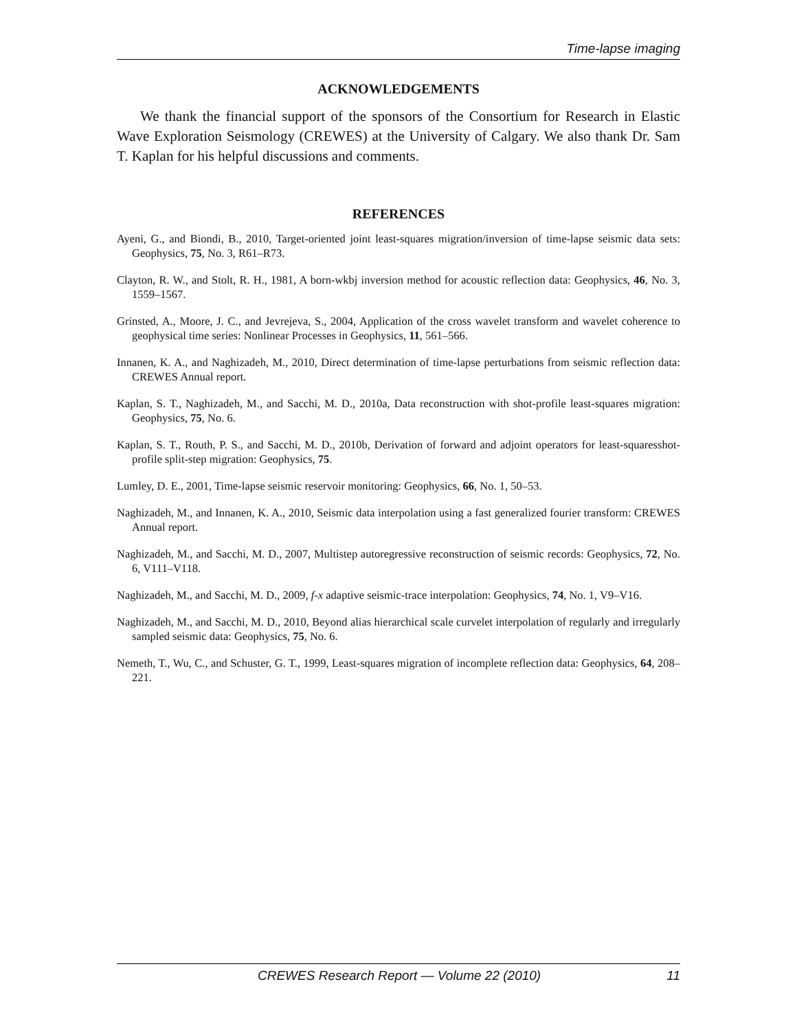Time-lapse imaging
ACKNOWLEDGEMENTS
We thank the financial support of the sponsors of the Consortium for Research in Elastic Wave Exploration Seismology (CREWES) at the University of Calgary. We also thank Dr. Sam T. Kaplan for his helpful discussions and comments.
REFERENCES
Ayeni, G., and Biondi, B., 2010, Target-oriented joint least-squares migration/inversion of time-lapse seismic data sets: Geophysics, 75, No. 3, R61–R73.
Clayton, R. W., and Stolt, R. H., 1981, A born-wkbj inversion method for acoustic reflection data: Geophysics, 46, No. 3, 1559–1567.
Grinsted, A., Moore, J. C., and Jevrejeva, S., 2004, Application of the cross wavelet transform and wavelet coherence to geophysical time series: Nonlinear Processes in Geophysics, 11, 561–566.
Innanen, K. A., and Naghizadeh, M., 2010, Direct determination of time-lapse perturbations from seismic reflection data: CREWES Annual report.
Kaplan, S. T., Naghizadeh, M., and Sacchi, M. D., 2010a, Data reconstruction with shot-profile least-squares migration: Geophysics, 75, No. 6.
Kaplan, S. T., Routh, P. S., and Sacchi, M. D., 2010b, Derivation of forward and adjoint operators for least-squaresshot-profile split-step migration: Geophysics, 75.
Lumley, D. E., 2001, Time-lapse seismic reservoir monitoring: Geophysics, 66, No. 1, 50–53.
Naghizadeh, M., and Innanen, K. A., 2010, Seismic data interpolation using a fast generalized fourier transform: CREWES Annual report.
Naghizadeh, M., and Sacchi, M. D., 2007, Multistep autoregressive reconstruction of seismic records: Geophysics, 72, No. 6, V111–V118.
Naghizadeh, M., and Sacchi, M. D., 2009, f-x adaptive seismic-trace interpolation: Geophysics, 74, No. 1, V9–V16.
Naghizadeh, M., and Sacchi, M. D., 2010, Beyond alias hierarchical scale curvelet interpolation of regularly and irregularly sampled seismic data: Geophysics, 75, No. 6.
Nemeth, T., Wu, C., and Schuster, G. T., 1999, Least-squares migration of incomplete reflection data: Geophysics, 64, 208–221.
CREWES Research Report — Volume 22 (2010) 11